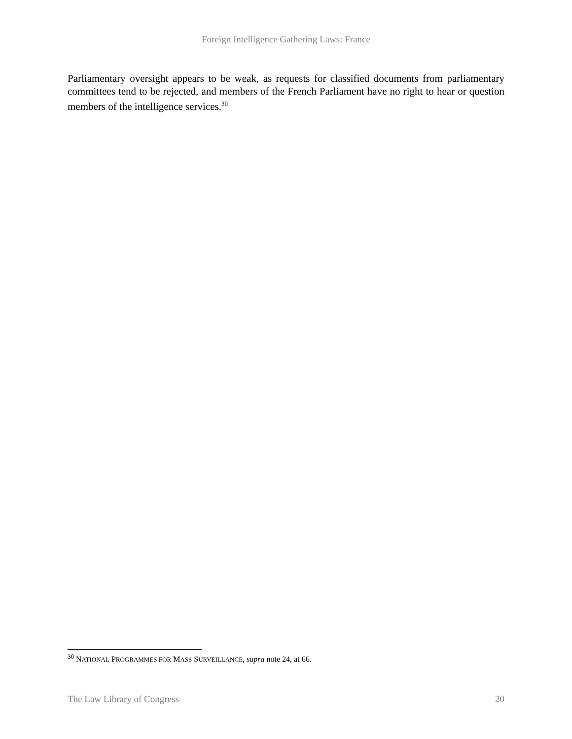Foreign Intelligence Gathering Laws: France
Parliamentary oversight appears to be weak, as requests for classified documents from parliamentary committees tend to be rejected, and members of the French Parliament have no right to hear or question members of the intelligence services.<sup>30</sup>
<sup>30</sup> NATIONAL PROGRAMMES FOR MASS SURVEILLANCE, supra note 24, at 66.
The Law Library of Congress 20